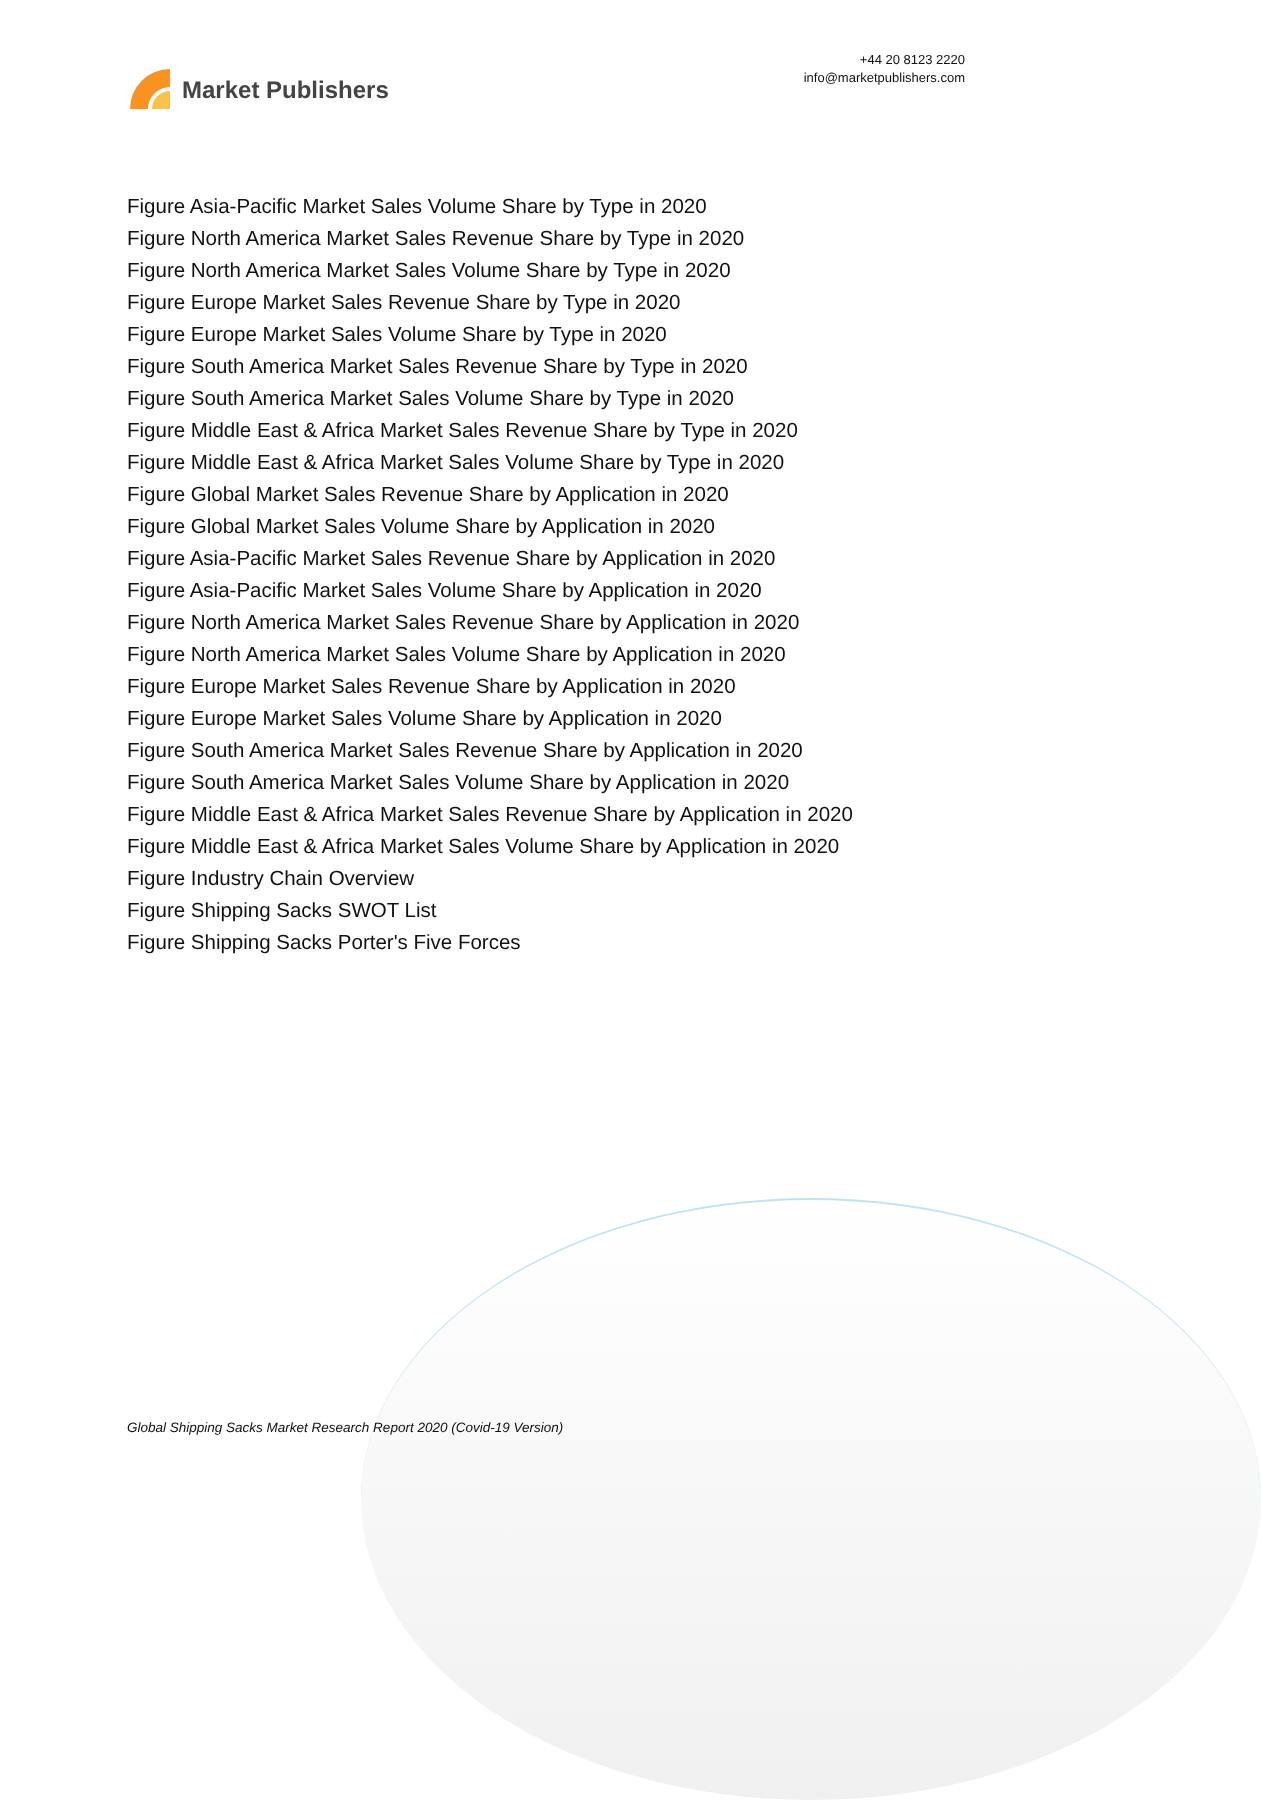Market Publishers
+44 20 8123 2220
info@marketpublishers.com
Figure Asia-Pacific Market Sales Volume Share by Type in 2020
Figure North America Market Sales Revenue Share by Type in 2020
Figure North America Market Sales Volume Share by Type in 2020
Figure Europe Market Sales Revenue Share by Type in 2020
Figure Europe Market Sales Volume Share by Type in 2020
Figure South America Market Sales Revenue Share by Type in 2020
Figure South America Market Sales Volume Share by Type in 2020
Figure Middle East & Africa Market Sales Revenue Share by Type in 2020
Figure Middle East & Africa Market Sales Volume Share by Type in 2020
Figure Global Market Sales Revenue Share by Application in 2020
Figure Global Market Sales Volume Share by Application in 2020
Figure Asia-Pacific Market Sales Revenue Share by Application in 2020
Figure Asia-Pacific Market Sales Volume Share by Application in 2020
Figure North America Market Sales Revenue Share by Application in 2020
Figure North America Market Sales Volume Share by Application in 2020
Figure Europe Market Sales Revenue Share by Application in 2020
Figure Europe Market Sales Volume Share by Application in 2020
Figure South America Market Sales Revenue Share by Application in 2020
Figure South America Market Sales Volume Share by Application in 2020
Figure Middle East & Africa Market Sales Revenue Share by Application in 2020
Figure Middle East & Africa Market Sales Volume Share by Application in 2020
Figure Industry Chain Overview
Figure Shipping Sacks SWOT List
Figure Shipping Sacks Porter's Five Forces
Global Shipping Sacks Market Research Report 2020 (Covid-19 Version)